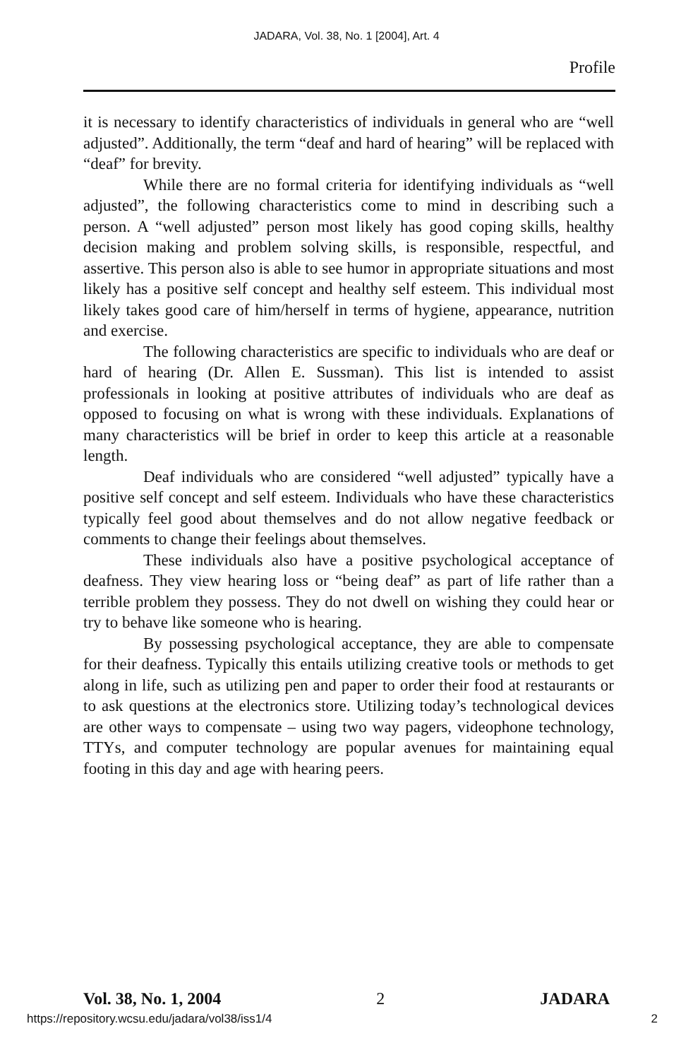JADARA, Vol. 38, No. 1 [2004], Art. 4
Profile
it is necessary to identify characteristics of individuals in general who are “well adjusted”. Additionally, the term “deaf and hard of hearing” will be replaced with “deaf” for brevity.
While there are no formal criteria for identifying individuals as “well adjusted”, the following characteristics come to mind in describing such a person. A “well adjusted” person most likely has good coping skills, healthy decision making and problem solving skills, is responsible, respectful, and assertive. This person also is able to see humor in appropriate situations and most likely has a positive self concept and healthy self esteem. This individual most likely takes good care of him/herself in terms of hygiene, appearance, nutrition and exercise.
The following characteristics are specific to individuals who are deaf or hard of hearing (Dr. Allen E. Sussman). This list is intended to assist professionals in looking at positive attributes of individuals who are deaf as opposed to focusing on what is wrong with these individuals. Explanations of many characteristics will be brief in order to keep this article at a reasonable length.
Deaf individuals who are considered “well adjusted” typically have a positive self concept and self esteem. Individuals who have these characteristics typically feel good about themselves and do not allow negative feedback or comments to change their feelings about themselves.
These individuals also have a positive psychological acceptance of deafness. They view hearing loss or “being deaf” as part of life rather than a terrible problem they possess. They do not dwell on wishing they could hear or try to behave like someone who is hearing.
By possessing psychological acceptance, they are able to compensate for their deafness. Typically this entails utilizing creative tools or methods to get along in life, such as utilizing pen and paper to order their food at restaurants or to ask questions at the electronics store. Utilizing today’s technological devices are other ways to compensate – using two way pagers, videophone technology, TTYs, and computer technology are popular avenues for maintaining equal footing in this day and age with hearing peers.
Vol. 38, No. 1, 2004 2 JADARA
https://repository.wcsu.edu/jadara/vol38/iss1/4 2